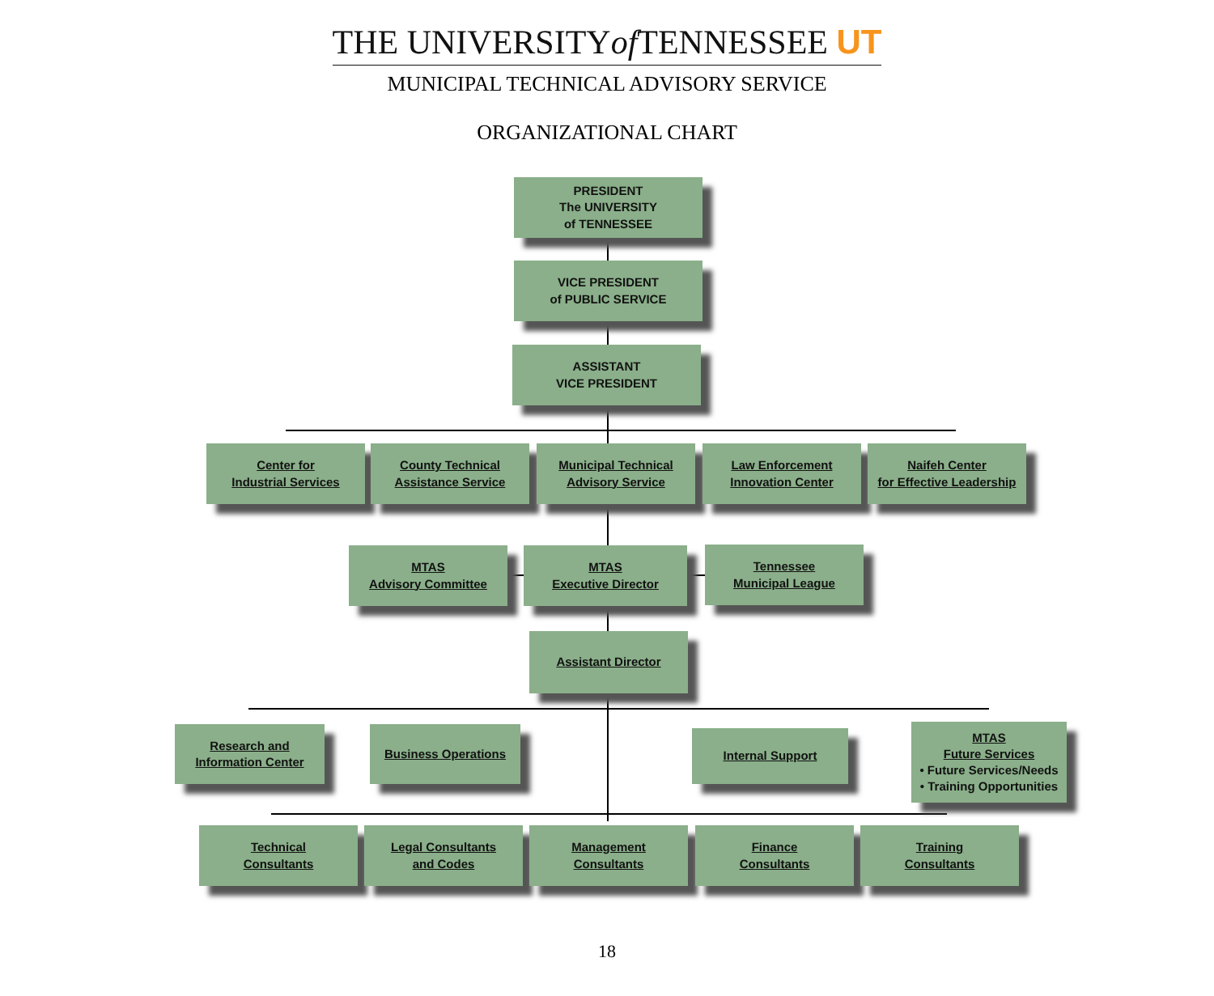THE UNIVERSITYof TENNESSEE UT
MUNICIPAL TECHNICAL ADVISORY SERVICE
ORGANIZATIONAL CHART
PRESIDENT
The UNIVERSITY
of TENNESSEE
VICE PRESIDENT
of PUBLIC SERVICE
ASSISTANT
VICE PRESIDENT
Center for
Industrial Services
County Technical
Assistance Service
Municipal Technical
Advisory Service
Law Enforcement
Innovation Center
Naifeh Center
for Effective Leadership
MTAS
Advisory Committee
MTAS
Executive Director
Tennessee
Municipal League
Assistant Director
Research and
Information Center
Business Operations Internal Support
MTAS
Future Services
• Future Services/Needs
• Training Opportunities
Technical
Consultants
Legal Consultants
and Codes
Management
Consultants
Finance
Consultants
Training
Consultants
18